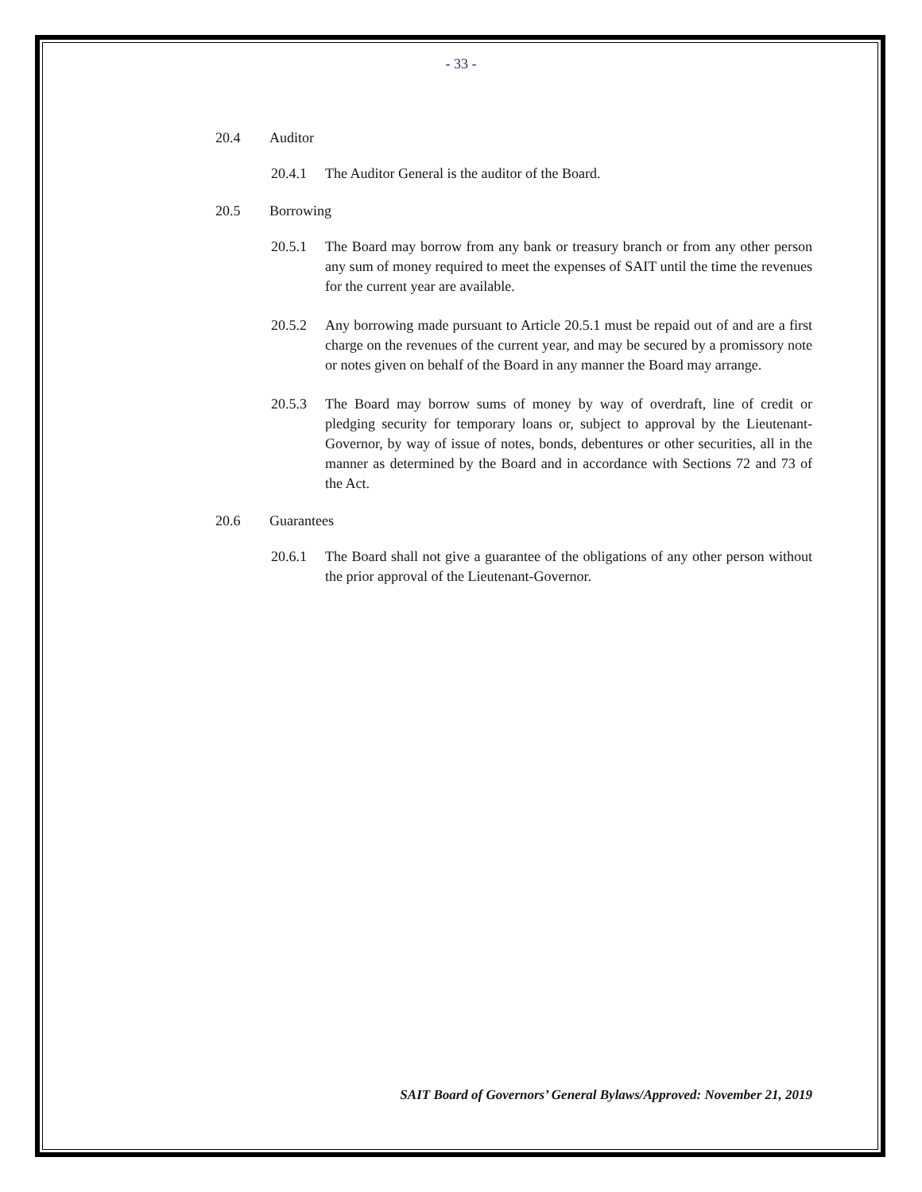- 33 -
20.4 Auditor
20.4.1 The Auditor General is the auditor of the Board.
20.5 Borrowing
20.5.1 The Board may borrow from any bank or treasury branch or from any other person any sum of money required to meet the expenses of SAIT until the time the revenues for the current year are available.
20.5.2 Any borrowing made pursuant to Article 20.5.1 must be repaid out of and are a first charge on the revenues of the current year, and may be secured by a promissory note or notes given on behalf of the Board in any manner the Board may arrange.
20.5.3 The Board may borrow sums of money by way of overdraft, line of credit or pledging security for temporary loans or, subject to approval by the Lieutenant-Governor, by way of issue of notes, bonds, debentures or other securities, all in the manner as determined by the Board and in accordance with Sections 72 and 73 of the Act.
20.6 Guarantees
20.6.1 The Board shall not give a guarantee of the obligations of any other person without the prior approval of the Lieutenant-Governor.
SAIT Board of Governors’ General Bylaws/Approved: November 21, 2019